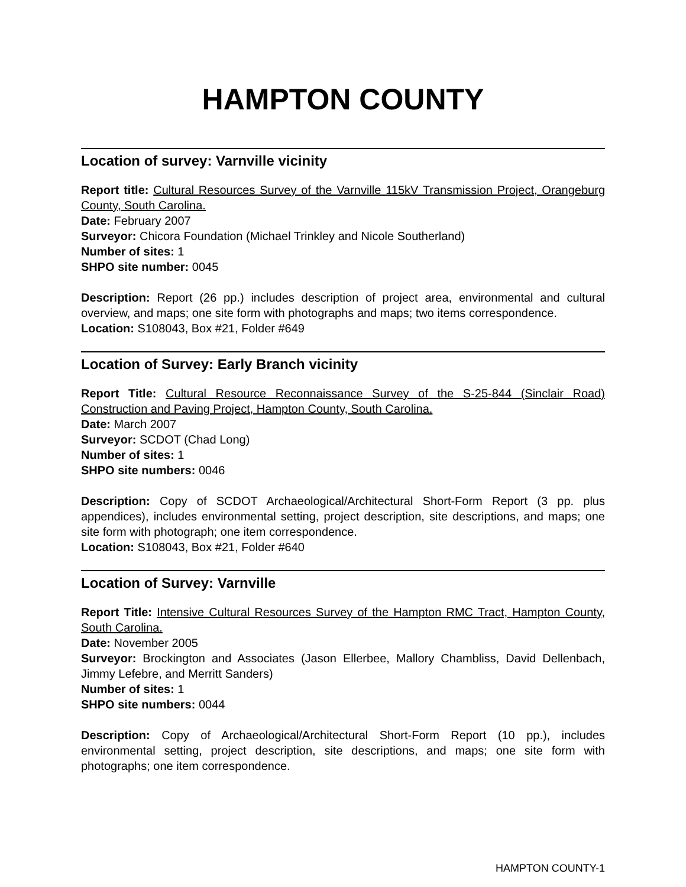HAMPTON COUNTY
Location of survey: Varnville vicinity
Report title: Cultural Resources Survey of the Varnville 115kV Transmission Project, Orangeburg County, South Carolina.
Date: February 2007
Surveyor: Chicora Foundation (Michael Trinkley and Nicole Southerland)
Number of sites: 1
SHPO site number: 0045
Description: Report (26 pp.) includes description of project area, environmental and cultural overview, and maps; one site form with photographs and maps; two items correspondence.
Location: S108043, Box #21, Folder #649
Location of Survey: Early Branch vicinity
Report Title: Cultural Resource Reconnaissance Survey of the S-25-844 (Sinclair Road) Construction and Paving Project, Hampton County, South Carolina.
Date: March 2007
Surveyor: SCDOT (Chad Long)
Number of sites: 1
SHPO site numbers: 0046
Description: Copy of SCDOT Archaeological/Architectural Short-Form Report (3 pp. plus appendices), includes environmental setting, project description, site descriptions, and maps; one site form with photograph; one item correspondence.
Location: S108043, Box #21, Folder #640
Location of Survey: Varnville
Report Title: Intensive Cultural Resources Survey of the Hampton RMC Tract, Hampton County, South Carolina.
Date: November 2005
Surveyor: Brockington and Associates (Jason Ellerbee, Mallory Chambliss, David Dellenbach, Jimmy Lefebre, and Merritt Sanders)
Number of sites: 1
SHPO site numbers: 0044
Description: Copy of Archaeological/Architectural Short-Form Report (10 pp.), includes environmental setting, project description, site descriptions, and maps; one site form with photographs; one item correspondence.
HAMPTON COUNTY-1